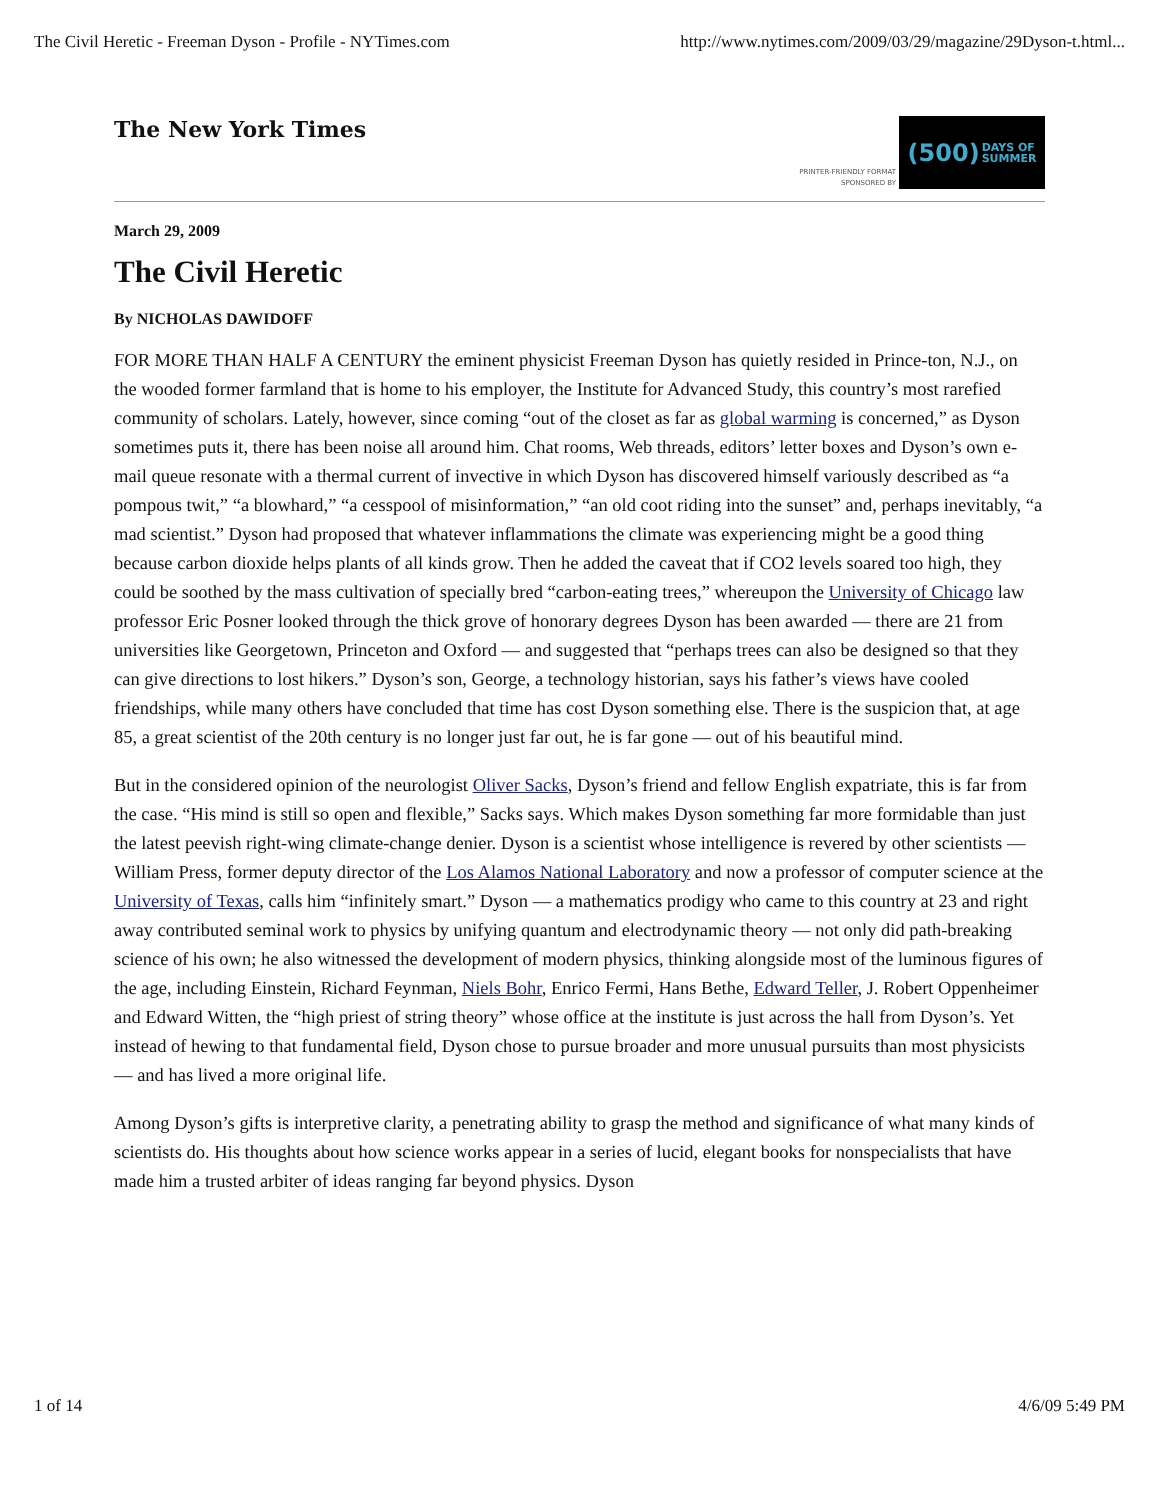The Civil Heretic - Freeman Dyson - Profile - NYTimes.com http://www.nytimes.com/2009/03/29/magazine/29Dyson-t.html...
The New York Times
PRINTER-FRIENDLY FORMAT
SPONSORED BY
(500) DAYS OF
SUMMER
March 29, 2009
The Civil Heretic
By NICHOLAS DAWIDOFF
FOR MORE THAN HALF A CENTURY the eminent physicist Freeman Dyson has quietly resided in Prince-ton, N.J., on the wooded former farmland that is home to his employer, the Institute for Advanced Study, this country’s most rarefied community of scholars. Lately, however, since coming “out of the closet as far as global warming is concerned,” as Dyson sometimes puts it, there has been noise all around him. Chat rooms, Web threads, editors’ letter boxes and Dyson’s own e-mail queue resonate with a thermal current of invective in which Dyson has discovered himself variously described as “a pompous twit,” “a blowhard,” “a cesspool of misinformation,” “an old coot riding into the sunset” and, perhaps inevitably, “a mad scientist.” Dyson had proposed that whatever inflammations the climate was experiencing might be a good thing because carbon dioxide helps plants of all kinds grow. Then he added the caveat that if CO2 levels soared too high, they could be soothed by the mass cultivation of specially bred “carbon-eating trees,” whereupon the University of Chicago law professor Eric Posner looked through the thick grove of honorary degrees Dyson has been awarded — there are 21 from universities like Georgetown, Princeton and Oxford — and suggested that “perhaps trees can also be designed so that they can give directions to lost hikers.” Dyson’s son, George, a technology historian, says his father’s views have cooled friendships, while many others have concluded that time has cost Dyson something else. There is the suspicion that, at age 85, a great scientist of the 20th century is no longer just far out, he is far gone — out of his beautiful mind.
But in the considered opinion of the neurologist Oliver Sacks, Dyson’s friend and fellow English expatriate, this is far from the case. “His mind is still so open and flexible,” Sacks says. Which makes Dyson something far more formidable than just the latest peevish right-wing climate-change denier. Dyson is a scientist whose intelligence is revered by other scientists — William Press, former deputy director of the Los Alamos National Laboratory and now a professor of computer science at the University of Texas, calls him “infinitely smart.” Dyson — a mathematics prodigy who came to this country at 23 and right away contributed seminal work to physics by unifying quantum and electrodynamic theory — not only did path-breaking science of his own; he also witnessed the development of modern physics, thinking alongside most of the luminous figures of the age, including Einstein, Richard Feynman, Niels Bohr, Enrico Fermi, Hans Bethe, Edward Teller, J. Robert Oppenheimer and Edward Witten, the “high priest of string theory” whose office at the institute is just across the hall from Dyson’s. Yet instead of hewing to that fundamental field, Dyson chose to pursue broader and more unusual pursuits than most physicists — and has lived a more original life.
Among Dyson’s gifts is interpretive clarity, a penetrating ability to grasp the method and significance of what many kinds of scientists do. His thoughts about how science works appear in a series of lucid, elegant books for nonspecialists that have made him a trusted arbiter of ideas ranging far beyond physics. Dyson
1 of 14 4/6/09 5:49 PM